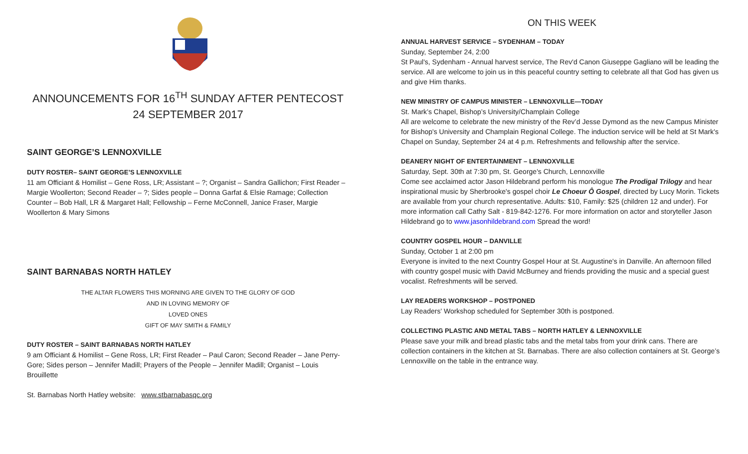ANNOUNCEMENTS FOR 16<sup>TH</sup> SUNDAY AFTER PENTECOST
24 SEPTEMBER 2017
SAINT GEORGE’S LENNOXVILLE
DUTY ROSTER– SAINT GEORGE’S LENNOXVILLE
11 am Officiant & Homilist – Gene Ross, LR; Assistant – ?; Organist – Sandra Gallichon; First Reader – Margie Woollerton; Second Reader – ?; Sides people – Donna Garfat & Elsie Ramage; Collection Counter – Bob Hall, LR & Margaret Hall; Fellowship – Ferne McConnell, Janice Fraser, Margie Woollerton & Mary Simons
SAINT BARNABAS NORTH HATLEY
THE ALTAR FLOWERS THIS MORNING ARE GIVEN TO THE GLORY OF GOD
AND IN LOVING MEMORY OF
LOVED ONES
GIFT OF MAY SMITH & FAMILY
DUTY ROSTER – SAINT BARNABAS NORTH HATLEY
9 am Officiant & Homilist – Gene Ross, LR; First Reader – Paul Caron; Second Reader – Jane Perry-Gore; Sides person – Jennifer Madill; Prayers of the People – Jennifer Madill; Organist – Louis Brouillette
St. Barnabas North Hatley website: www.stbarnabasqc.org
ON THIS WEEK
ANNUAL HARVEST SERVICE – SYDENHAM – TODAY
Sunday, September 24, 2:00
St Paul's, Sydenham - Annual harvest service, The Rev'd Canon Giuseppe Gagliano will be leading the service. All are welcome to join us in this peaceful country setting to celebrate all that God has given us and give Him thanks.
NEW MINISTRY OF CAMPUS MINISTER – LENNOXVILLE—TODAY
St. Mark’s Chapel, Bishop’s University/Champlain College
All are welcome to celebrate the new ministry of the Rev’d Jesse Dymond as the new Campus Minister for Bishop's University and Champlain Regional College. The induction service will be held at St Mark's Chapel on Sunday, September 24 at 4 p.m. Refreshments and fellowship after the service.
DEANERY NIGHT OF ENTERTAINMENT – LENNOXVILLE
Saturday, Sept. 30th at 7:30 pm, St. George's Church, Lennoxville
Come see acclaimed actor Jason Hildebrand perform his monologue The Prodigal Trilogy and hear inspirational music by Sherbrooke's gospel choir Le Choeur Ô Gospel, directed by Lucy Morin. Tickets are available from your church representative. Adults: $10, Family: $25 (children 12 and under). For more information call Cathy Salt - 819-842-1276. For more information on actor and storyteller Jason Hildebrand go to www.jasonhildebrand.com Spread the word!
COUNTRY GOSPEL HOUR – DANVILLE
Sunday, October 1 at 2:00 pm
Everyone is invited to the next Country Gospel Hour at St. Augustine's in Danville. An afternoon filled with country gospel music with David McBurney and friends providing the music and a special guest vocalist. Refreshments will be served.
LAY READERS WORKSHOP – POSTPONED
Lay Readers' Workshop scheduled for September 30th is postponed.
COLLECTING PLASTIC AND METAL TABS – NORTH HATLEY & LENNOXVILLE
Please save your milk and bread plastic tabs and the metal tabs from your drink cans. There are collection containers in the kitchen at St. Barnabas. There are also collection containers at St. George’s Lennoxville on the table in the entrance way.